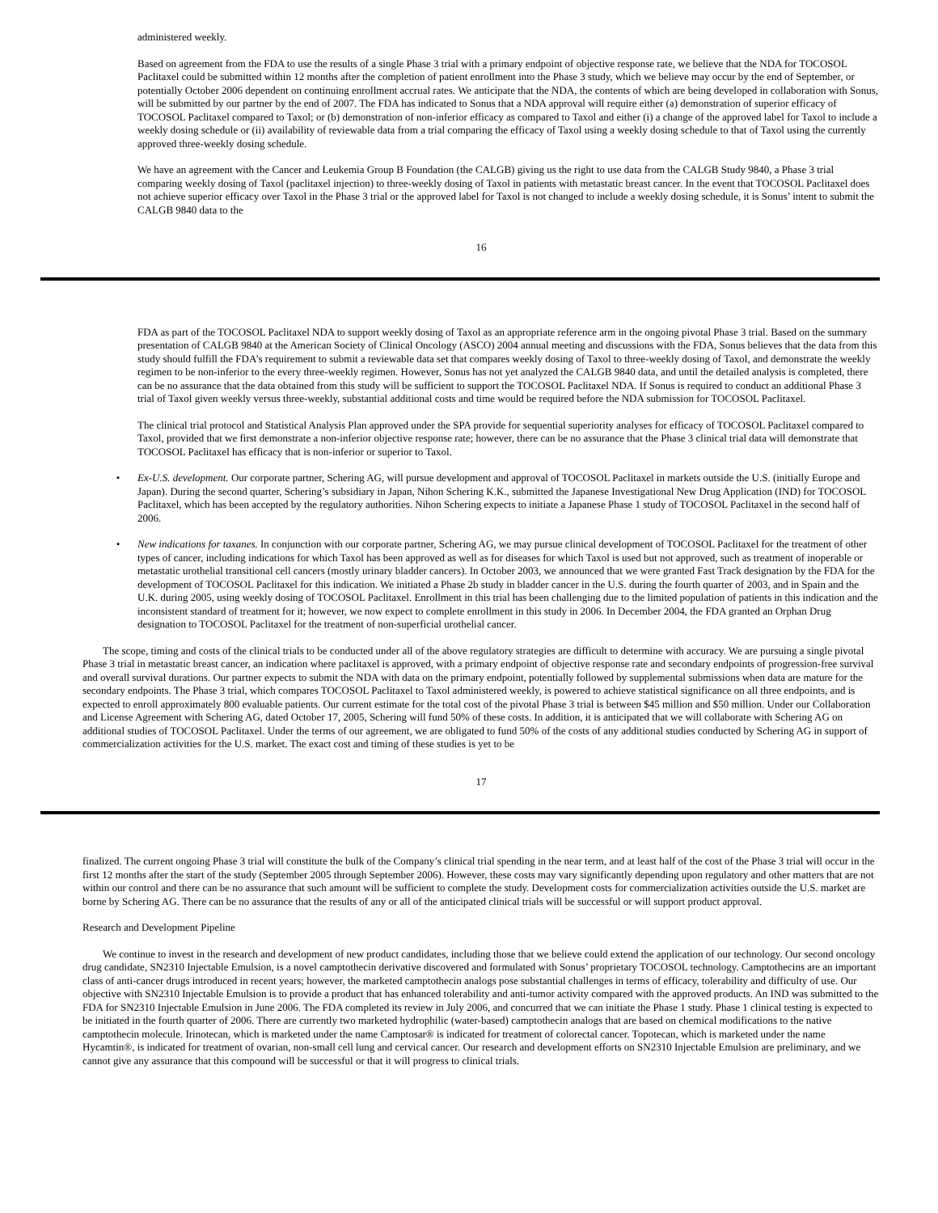administered weekly.
Based on agreement from the FDA to use the results of a single Phase 3 trial with a primary endpoint of objective response rate, we believe that the NDA for TOCOSOL Paclitaxel could be submitted within 12 months after the completion of patient enrollment into the Phase 3 study, which we believe may occur by the end of September, or potentially October 2006 dependent on continuing enrollment accrual rates. We anticipate that the NDA, the contents of which are being developed in collaboration with Sonus, will be submitted by our partner by the end of 2007. The FDA has indicated to Sonus that a NDA approval will require either (a) demonstration of superior efficacy of TOCOSOL Paclitaxel compared to Taxol; or (b) demonstration of non-inferior efficacy as compared to Taxol and either (i) a change of the approved label for Taxol to include a weekly dosing schedule or (ii) availability of reviewable data from a trial comparing the efficacy of Taxol using a weekly dosing schedule to that of Taxol using the currently approved three-weekly dosing schedule.
We have an agreement with the Cancer and Leukemia Group B Foundation (the CALGB) giving us the right to use data from the CALGB Study 9840, a Phase 3 trial comparing weekly dosing of Taxol (paclitaxel injection) to three-weekly dosing of Taxol in patients with metastatic breast cancer. In the event that TOCOSOL Paclitaxel does not achieve superior efficacy over Taxol in the Phase 3 trial or the approved label for Taxol is not changed to include a weekly dosing schedule, it is Sonus’ intent to submit the CALGB 9840 data to the
16
FDA as part of the TOCOSOL Paclitaxel NDA to support weekly dosing of Taxol as an appropriate reference arm in the ongoing pivotal Phase 3 trial. Based on the summary presentation of CALGB 9840 at the American Society of Clinical Oncology (ASCO) 2004 annual meeting and discussions with the FDA, Sonus believes that the data from this study should fulfill the FDA’s requirement to submit a reviewable data set that compares weekly dosing of Taxol to three-weekly dosing of Taxol, and demonstrate the weekly regimen to be non-inferior to the every three-weekly regimen. However, Sonus has not yet analyzed the CALGB 9840 data, and until the detailed analysis is completed, there can be no assurance that the data obtained from this study will be sufficient to support the TOCOSOL Paclitaxel NDA. If Sonus is required to conduct an additional Phase 3 trial of Taxol given weekly versus three-weekly, substantial additional costs and time would be required before the NDA submission for TOCOSOL Paclitaxel.
The clinical trial protocol and Statistical Analysis Plan approved under the SPA provide for sequential superiority analyses for efficacy of TOCOSOL Paclitaxel compared to Taxol, provided that we first demonstrate a non-inferior objective response rate; however, there can be no assurance that the Phase 3 clinical trial data will demonstrate that TOCOSOL Paclitaxel has efficacy that is non-inferior or superior to Taxol.
• Ex-U.S. development. Our corporate partner, Schering AG, will pursue development and approval of TOCOSOL Paclitaxel in markets outside the U.S. (initially Europe and Japan). During the second quarter, Schering’s subsidiary in Japan, Nihon Schering K.K., submitted the Japanese Investigational New Drug Application (IND) for TOCOSOL Paclitaxel, which has been accepted by the regulatory authorities. Nihon Schering expects to initiate a Japanese Phase 1 study of TOCOSOL Paclitaxel in the second half of 2006.
• New indications for taxanes. In conjunction with our corporate partner, Schering AG, we may pursue clinical development of TOCOSOL Paclitaxel for the treatment of other types of cancer, including indications for which Taxol has been approved as well as for diseases for which Taxol is used but not approved, such as treatment of inoperable or metastatic urothelial transitional cell cancers (mostly urinary bladder cancers). In October 2003, we announced that we were granted Fast Track designation by the FDA for the development of TOCOSOL Paclitaxel for this indication. We initiated a Phase 2b study in bladder cancer in the U.S. during the fourth quarter of 2003, and in Spain and the U.K. during 2005, using weekly dosing of TOCOSOL Paclitaxel. Enrollment in this trial has been challenging due to the limited population of patients in this indication and the inconsistent standard of treatment for it; however, we now expect to complete enrollment in this study in 2006. In December 2004, the FDA granted an Orphan Drug designation to TOCOSOL Paclitaxel for the treatment of non-superficial urothelial cancer.
The scope, timing and costs of the clinical trials to be conducted under all of the above regulatory strategies are difficult to determine with accuracy. We are pursuing a single pivotal Phase 3 trial in metastatic breast cancer, an indication where paclitaxel is approved, with a primary endpoint of objective response rate and secondary endpoints of progression-free survival and overall survival durations. Our partner expects to submit the NDA with data on the primary endpoint, potentially followed by supplemental submissions when data are mature for the secondary endpoints. The Phase 3 trial, which compares TOCOSOL Paclitaxel to Taxol administered weekly, is powered to achieve statistical significance on all three endpoints, and is expected to enroll approximately 800 evaluable patients. Our current estimate for the total cost of the pivotal Phase 3 trial is between $45 million and $50 million. Under our Collaboration and License Agreement with Schering AG, dated October 17, 2005, Schering will fund 50% of these costs. In addition, it is anticipated that we will collaborate with Schering AG on additional studies of TOCOSOL Paclitaxel. Under the terms of our agreement, we are obligated to fund 50% of the costs of any additional studies conducted by Schering AG in support of commercialization activities for the U.S. market. The exact cost and timing of these studies is yet to be
17
finalized. The current ongoing Phase 3 trial will constitute the bulk of the Company’s clinical trial spending in the near term, and at least half of the cost of the Phase 3 trial will occur in the first 12 months after the start of the study (September 2005 through September 2006). However, these costs may vary significantly depending upon regulatory and other matters that are not within our control and there can be no assurance that such amount will be sufficient to complete the study. Development costs for commercialization activities outside the U.S. market are borne by Schering AG. There can be no assurance that the results of any or all of the anticipated clinical trials will be successful or will support product approval.
Research and Development Pipeline
We continue to invest in the research and development of new product candidates, including those that we believe could extend the application of our technology. Our second oncology drug candidate, SN2310 Injectable Emulsion, is a novel camptothecin derivative discovered and formulated with Sonus’ proprietary TOCOSOL technology. Camptothecins are an important class of anti-cancer drugs introduced in recent years; however, the marketed camptothecin analogs pose substantial challenges in terms of efficacy, tolerability and difficulty of use. Our objective with SN2310 Injectable Emulsion is to provide a product that has enhanced tolerability and anti-tumor activity compared with the approved products. An IND was submitted to the FDA for SN2310 Injectable Emulsion in June 2006. The FDA completed its review in July 2006, and concurred that we can initiate the Phase 1 study. Phase 1 clinical testing is expected to be initiated in the fourth quarter of 2006. There are currently two marketed hydrophilic (water-based) camptothecin analogs that are based on chemical modifications to the native camptothecin molecule. Irinotecan, which is marketed under the name Camptosar® is indicated for treatment of colorectal cancer. Topotecan, which is marketed under the name Hycamtin®, is indicated for treatment of ovarian, non-small cell lung and cervical cancer. Our research and development efforts on SN2310 Injectable Emulsion are preliminary, and we cannot give any assurance that this compound will be successful or that it will progress to clinical trials.